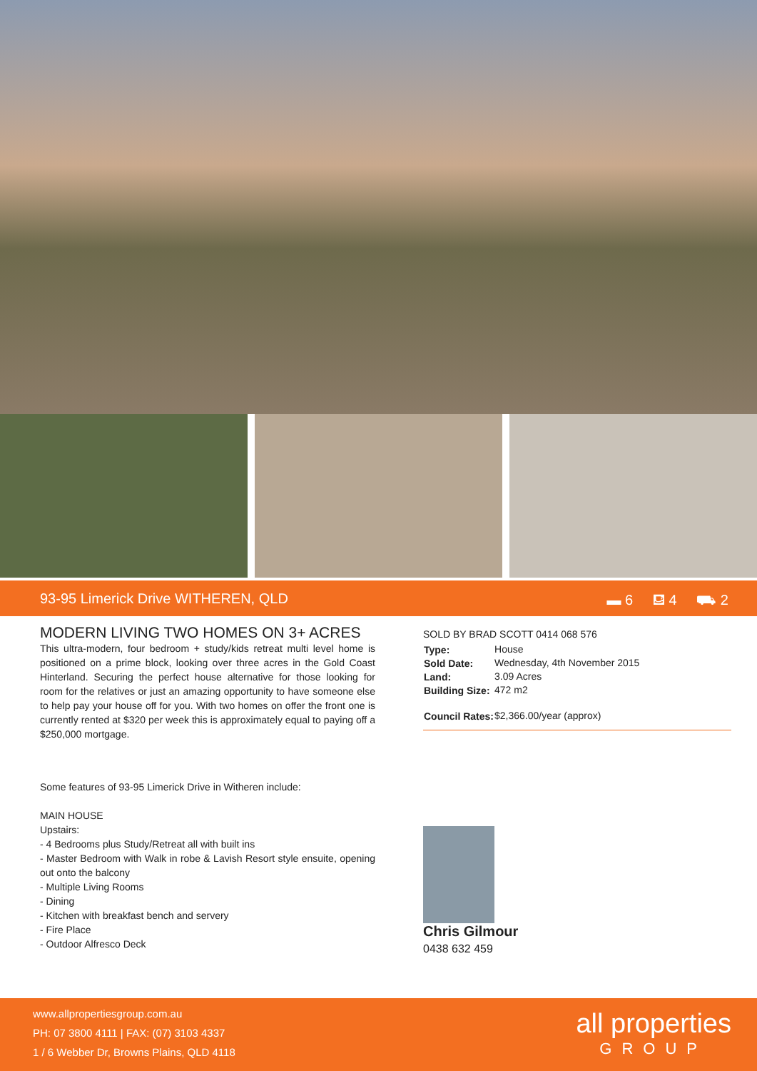93-95 Limerick Drive WITHEREN, QLD ▬ 6 ⛾ 4 ⛟ 2
MODERN LIVING TWO HOMES ON 3+ ACRES
This ultra-modern, four bedroom + study/kids retreat multi level home is positioned on a prime block, looking over three acres in the Gold Coast Hinterland. Securing the perfect house alternative for those looking for room for the relatives or just an amazing opportunity to have someone else to help pay your house off for you. With two homes on offer the front one is currently rented at $320 per week this is approximately equal to paying off a $250,000 mortgage.
Some features of 93-95 Limerick Drive in Witheren include:
MAIN HOUSE
Upstairs:
- 4 Bedrooms plus Study/Retreat all with built ins
- Master Bedroom with Walk in robe & Lavish Resort style ensuite, opening out onto the balcony
- Multiple Living Rooms
- Dining
- Kitchen with breakfast bench and servery
- Fire Place
- Outdoor Alfresco Deck
SOLD BY BRAD SCOTT 0414 068 576
| Type: | House |
| Sold Date: | Wednesday, 4th November 2015 |
| Land: | 3.09 Acres |
| Building Size: | 472 m2 |
| Council Rates: | $2,366.00/year (approx) |
Chris Gilmour
0438 632 459
www.allpropertiesgroup.com.au
PH: 07 3800 4111 | FAX: (07) 3103 4337
1 / 6 Webber Dr, Browns Plains, QLD 4118
all properties
GROUP